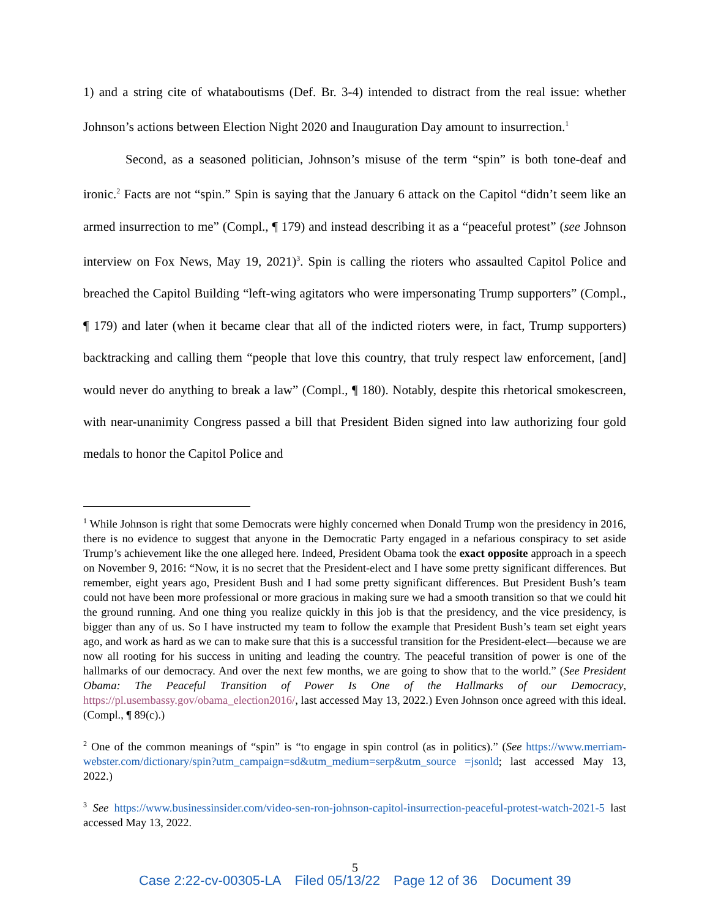1) and a string cite of whataboutisms (Def. Br. 3-4) intended to distract from the real issue: whether Johnson’s actions between Election Night 2020 and Inauguration Day amount to insurrection.<sup>1</sup>
Second, as a seasoned politician, Johnson’s misuse of the term “spin” is both tone-deaf and ironic.<sup>2</sup> Facts are not “spin.” Spin is saying that the January 6 attack on the Capitol “didn’t seem like an armed insurrection to me” (Compl., ¶ 179) and instead describing it as a “peaceful protest” (see Johnson interview on Fox News, May 19, 2021)<sup>3</sup>. Spin is calling the rioters who assaulted Capitol Police and breached the Capitol Building “left-wing agitators who were impersonating Trump supporters” (Compl., ¶ 179) and later (when it became clear that all of the indicted rioters were, in fact, Trump supporters) backtracking and calling them “people that love this country, that truly respect law enforcement, [and] would never do anything to break a law” (Compl., ¶ 180). Notably, despite this rhetorical smokescreen, with near-unanimity Congress passed a bill that President Biden signed into law authorizing four gold medals to honor the Capitol Police and
<sup>1</sup> While Johnson is right that some Democrats were highly concerned when Donald Trump won the presidency in 2016, there is no evidence to suggest that anyone in the Democratic Party engaged in a nefarious conspiracy to set aside Trump’s achievement like the one alleged here. Indeed, President Obama took the exact opposite approach in a speech on November 9, 2016: “Now, it is no secret that the President-elect and I have some pretty significant differences. But remember, eight years ago, President Bush and I had some pretty significant differences. But President Bush’s team could not have been more professional or more gracious in making sure we had a smooth transition so that we could hit the ground running. And one thing you realize quickly in this job is that the presidency, and the vice presidency, is bigger than any of us. So I have instructed my team to follow the example that President Bush’s team set eight years ago, and work as hard as we can to make sure that this is a successful transition for the President-elect—because we are now all rooting for his success in uniting and leading the country. The peaceful transition of power is one of the hallmarks of our democracy. And over the next few months, we are going to show that to the world.” (See President Obama: The Peaceful Transition of Power Is One of the Hallmarks of our Democracy, https://pl.usembassy.gov/obama_election2016/, last accessed May 13, 2022.) Even Johnson once agreed with this ideal. (Compl., ¶ 89(c).)
<sup>2</sup> One of the common meanings of “spin” is “to engage in spin control (as in politics).” (See https://www.merriam-webster.com/dictionary/spin?utm_campaign=sd&utm_medium=serp&utm_source =jsonld; last accessed May 13, 2022.)
<sup>3</sup> See https://www.businessinsider.com/video-sen-ron-johnson-capitol-insurrection-peaceful-protest-watch-2021-5 last accessed May 13, 2022.
5
Case 2:22-cv-00305-LA Filed 05/13/22 Page 12 of 36 Document 39